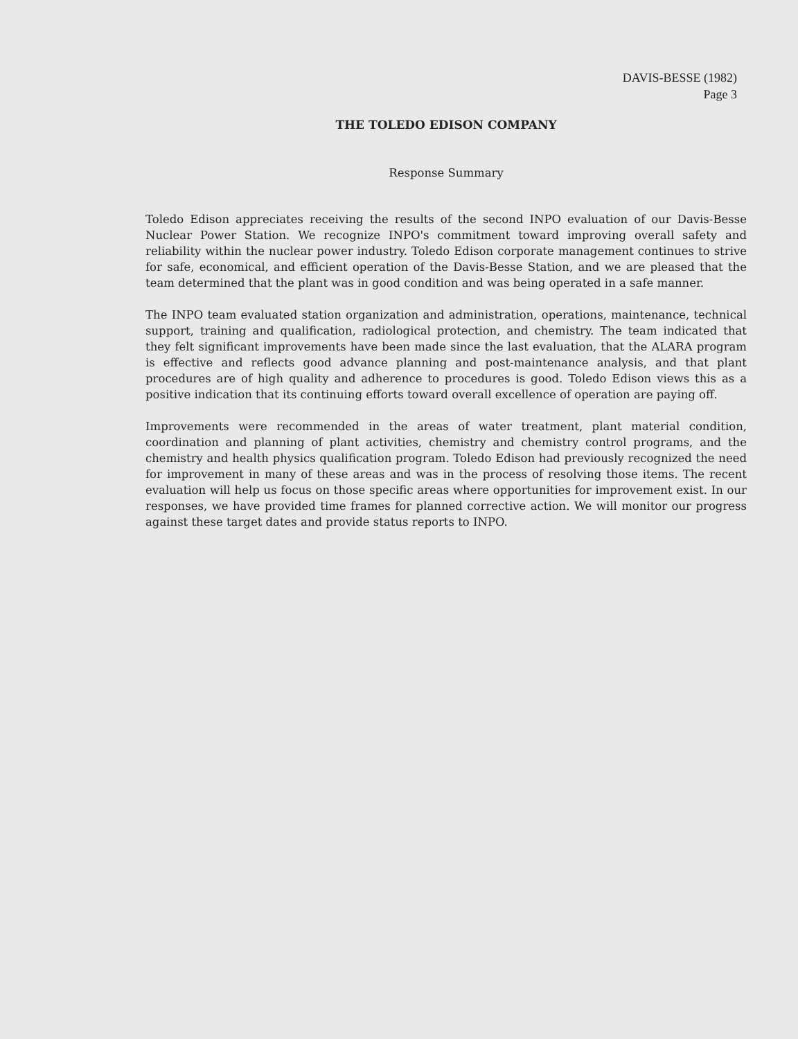DAVIS-BESSE (1982)
Page 3
THE TOLEDO EDISON COMPANY
Response Summary
Toledo Edison appreciates receiving the results of the second INPO evaluation of our Davis-Besse Nuclear Power Station. We recognize INPO's commitment toward improving overall safety and reliability within the nuclear power industry. Toledo Edison corporate management continues to strive for safe, economical, and efficient operation of the Davis-Besse Station, and we are pleased that the team determined that the plant was in good condition and was being operated in a safe manner.
The INPO team evaluated station organization and administration, operations, maintenance, technical support, training and qualification, radiological protection, and chemistry. The team indicated that they felt significant improvements have been made since the last evaluation, that the ALARA program is effective and reflects good advance planning and post-maintenance analysis, and that plant procedures are of high quality and adherence to procedures is good. Toledo Edison views this as a positive indication that its continuing efforts toward overall excellence of operation are paying off.
Improvements were recommended in the areas of water treatment, plant material condition, coordination and planning of plant activities, chemistry and chemistry control programs, and the chemistry and health physics qualification program. Toledo Edison had previously recognized the need for improvement in many of these areas and was in the process of resolving those items. The recent evaluation will help us focus on those specific areas where opportunities for improvement exist. In our responses, we have provided time frames for planned corrective action. We will monitor our progress against these target dates and provide status reports to INPO.